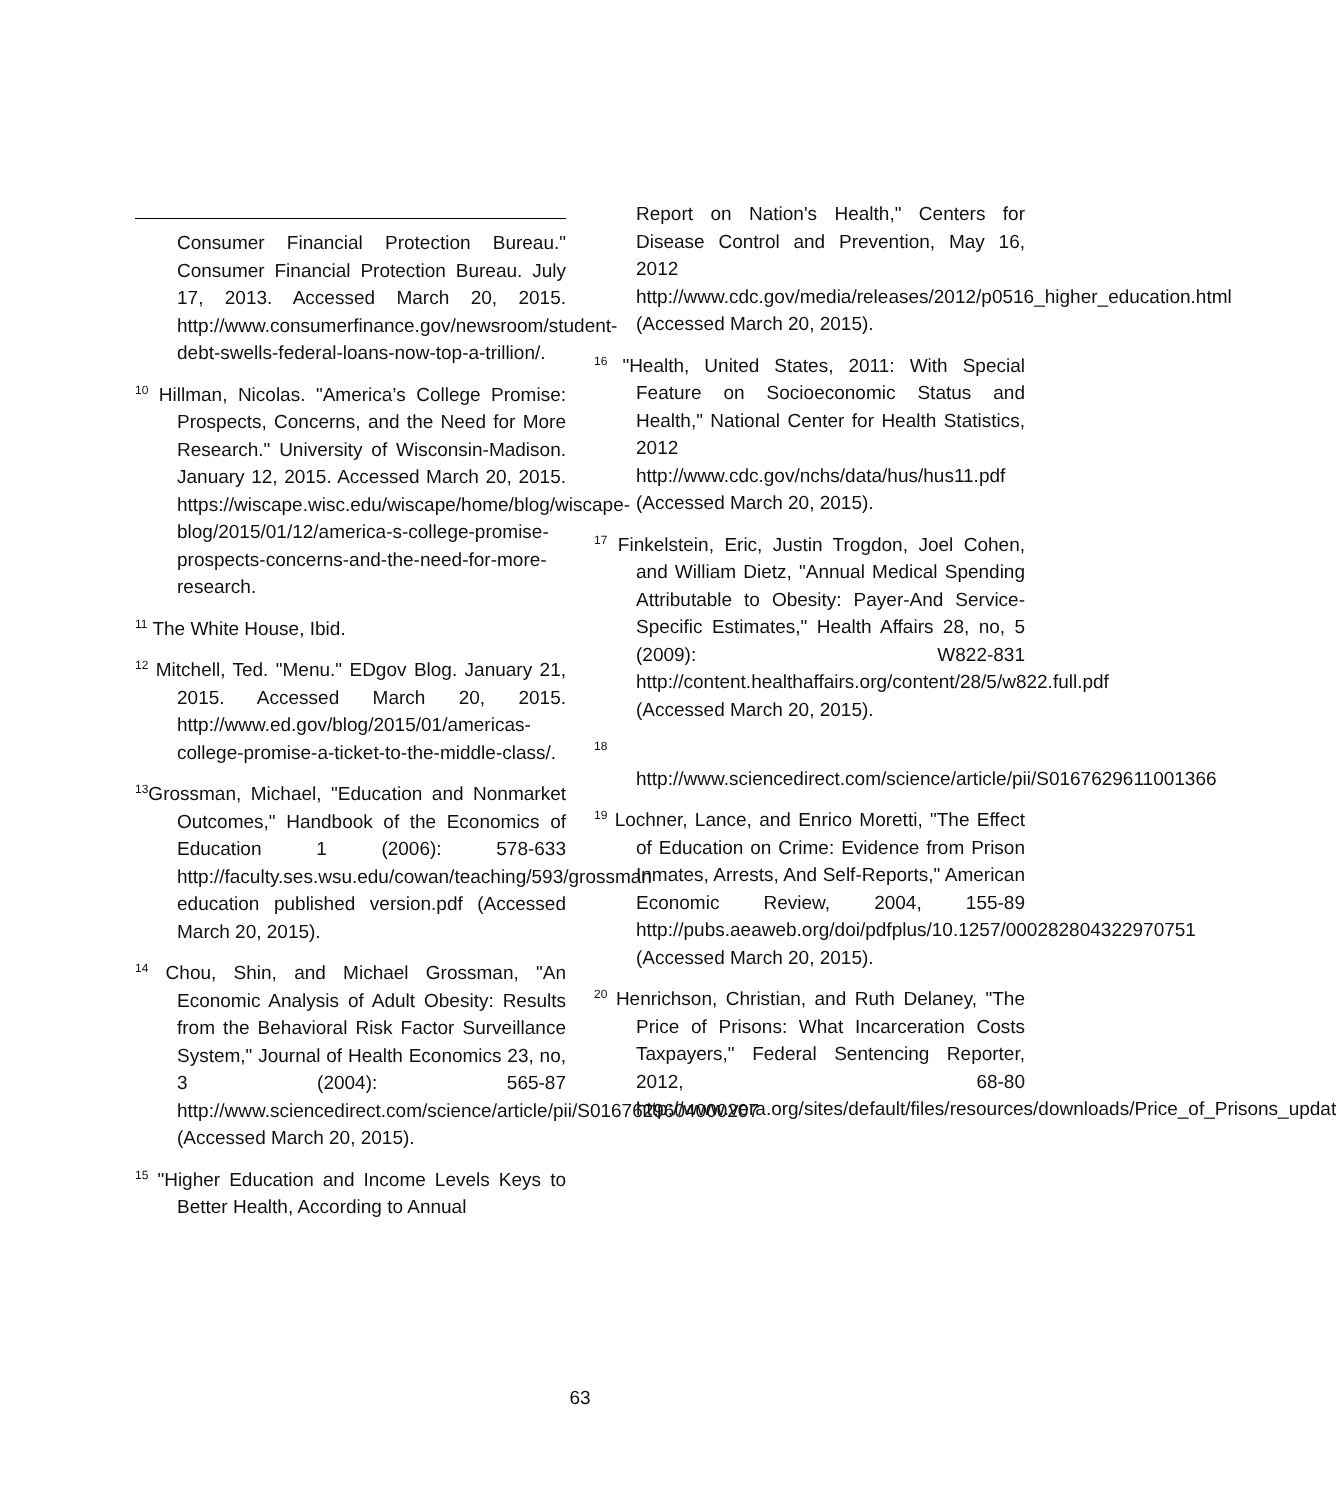Consumer Financial Protection Bureau." Consumer Financial Protection Bureau. July 17, 2013. Accessed March 20, 2015. http://www.consumerfinance.gov/newsroom/student-debt-swells-federal-loans-now-top-a-trillion/.
<sup>10</sup> Hillman, Nicolas. "America’s College Promise: Prospects, Concerns, and the Need for More Research." University of Wisconsin-Madison. January 12, 2015. Accessed March 20, 2015. https://wiscape.wisc.edu/wiscape/home/blog/wiscape-blog/2015/01/12/america-s-college-promise-prospects-concerns-and-the-need-for-more-research.
<sup>11</sup> The White House, Ibid.
<sup>12</sup> Mitchell, Ted. "Menu." EDgov Blog. January 21, 2015. Accessed March 20, 2015. http://www.ed.gov/blog/2015/01/americas-college-promise-a-ticket-to-the-middle-class/.
<sup>13</sup> Grossman, Michael, "Education and Nonmarket Outcomes," Handbook of the Economics of Education 1 (2006): 578-633 http://faculty.ses.wsu.edu/cowan/teaching/593/grossman education published version.pdf (Accessed March 20, 2015).
<sup>14</sup> Chou, Shin, and Michael Grossman, "An Economic Analysis of Adult Obesity: Results from the Behavioral Risk Factor Surveillance System," Journal of Health Economics 23, no, 3 (2004): 565-87 http://www.sciencedirect.com/science/article/pii/S0167629604000207 (Accessed March 20, 2015).
<sup>15</sup> "Higher Education and Income Levels Keys to Better Health, According to Annual
Report on Nation's Health," Centers for Disease Control and Prevention, May 16, 2012 http://www.cdc.gov/media/releases/2012/p0516_higher_education.html (Accessed March 20, 2015).
<sup>16</sup> "Health, United States, 2011: With Special Feature on Socioeconomic Status and Health," National Center for Health Statistics, 2012 http://www.cdc.gov/nchs/data/hus/hus11.pdf (Accessed March 20, 2015).
<sup>17</sup> Finkelstein, Eric, Justin Trogdon, Joel Cohen, and William Dietz, "Annual Medical Spending Attributable to Obesity: Payer-And Service-Specific Estimates," Health Affairs 28, no, 5 (2009): W822-831 http://content.healthaffairs.org/content/28/5/w822.full.pdf (Accessed March 20, 2015).
<sup>18</sup>
http://www.sciencedirect.com/science/article/pii/S0167629611001366
<sup>19</sup> Lochner, Lance, and Enrico Moretti, "The Effect of Education on Crime: Evidence from Prison Inmates, Arrests, And Self-Reports," American Economic Review, 2004, 155-89 http://pubs.aeaweb.org/doi/pdfplus/10.1257/000282804322970751 (Accessed March 20, 2015).
<sup>20</sup> Henrichson, Christian, and Ruth Delaney, "The Price of Prisons: What Incarceration Costs Taxpayers," Federal Sentencing Reporter, 2012, 68-80 http://www.vera.org/sites/default/files/resources/downloads/Price_of_Prisons_updat
63